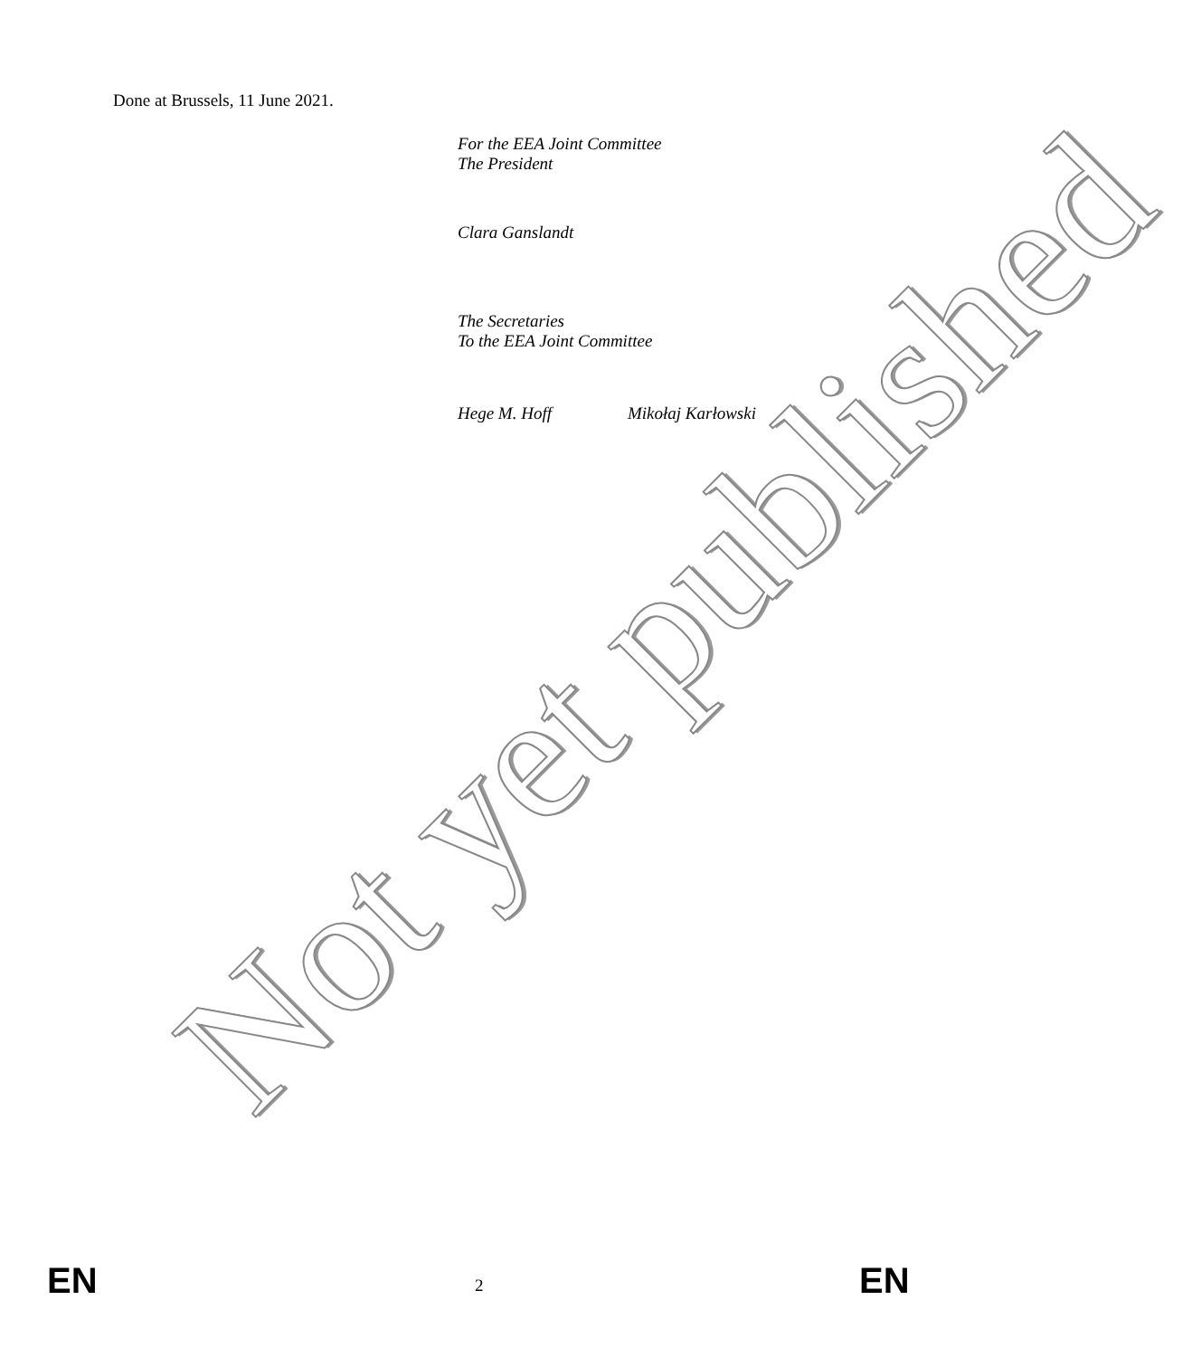Done at Brussels, 11 June 2021.
For the EEA Joint Committee
The President
Clara Ganslandt
The Secretaries
To the EEA Joint Committee
Hege M. Hoff Mikołaj Karłowski
Not yet published
EN 2 EN